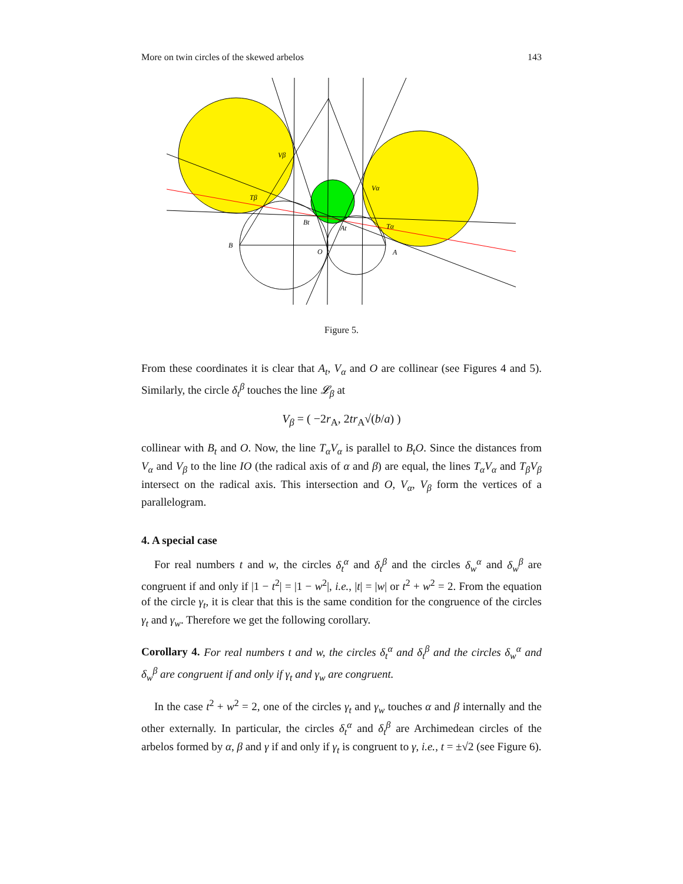More on twin circles of the skewed arbelos 143
B
A
O
Vβ
Vα
Tβ
Tα
Bt
At
Figure 5.
From these coordinates it is clear that A<sub>t</sub>, V<sub>α</sub> and O are collinear (see Figures 4 and 5). Similarly, the circle δ<sub>t</sub><sup>β</sup> touches the line 𝓛<sub>β</sub> at
V<sub>β</sub> = ( −2r<sub>A</sub>, 2tr<sub>A</sub>√(b/a) )
collinear with B<sub>t</sub> and O. Now, the line T<sub>α</sub>V<sub>α</sub> is parallel to B<sub>t</sub>O. Since the distances from V<sub>α</sub> and V<sub>β</sub> to the line IO (the radical axis of α and β) are equal, the lines T<sub>α</sub>V<sub>α</sub> and T<sub>β</sub>V<sub>β</sub> intersect on the radical axis. This intersection and O, V<sub>α</sub>, V<sub>β</sub> form the vertices of a parallelogram.
4. A special case
For real numbers t and w, the circles δ<sub>t</sub><sup>α</sup> and δ<sub>t</sub><sup>β</sup> and the circles δ<sub>w</sub><sup>α</sup> and δ<sub>w</sub><sup>β</sup> are congruent if and only if |1 − t<sup>2</sup>| = |1 − w<sup>2</sup>|, i.e., |t| = |w| or t<sup>2</sup> + w<sup>2</sup> = 2. From the equation of the circle γ<sub>t</sub>, it is clear that this is the same condition for the congruence of the circles γ<sub>t</sub> and γ<sub>w</sub>. Therefore we get the following corollary.
Corollary 4. For real numbers t and w, the circles δ<sub>t</sub><sup>α</sup> and δ<sub>t</sub><sup>β</sup> and the circles δ<sub>w</sub><sup>α</sup> and δ<sub>w</sub><sup>β</sup> are congruent if and only if γ<sub>t</sub> and γ<sub>w</sub> are congruent.
In the case t<sup>2</sup> + w<sup>2</sup> = 2, one of the circles γ<sub>t</sub> and γ<sub>w</sub> touches α and β internally and the other externally. In particular, the circles δ<sub>t</sub><sup>α</sup> and δ<sub>t</sub><sup>β</sup> are Archimedean circles of the arbelos formed by α, β and γ if and only if γ<sub>t</sub> is congruent to γ, i.e., t = ±√2 (see Figure 6).